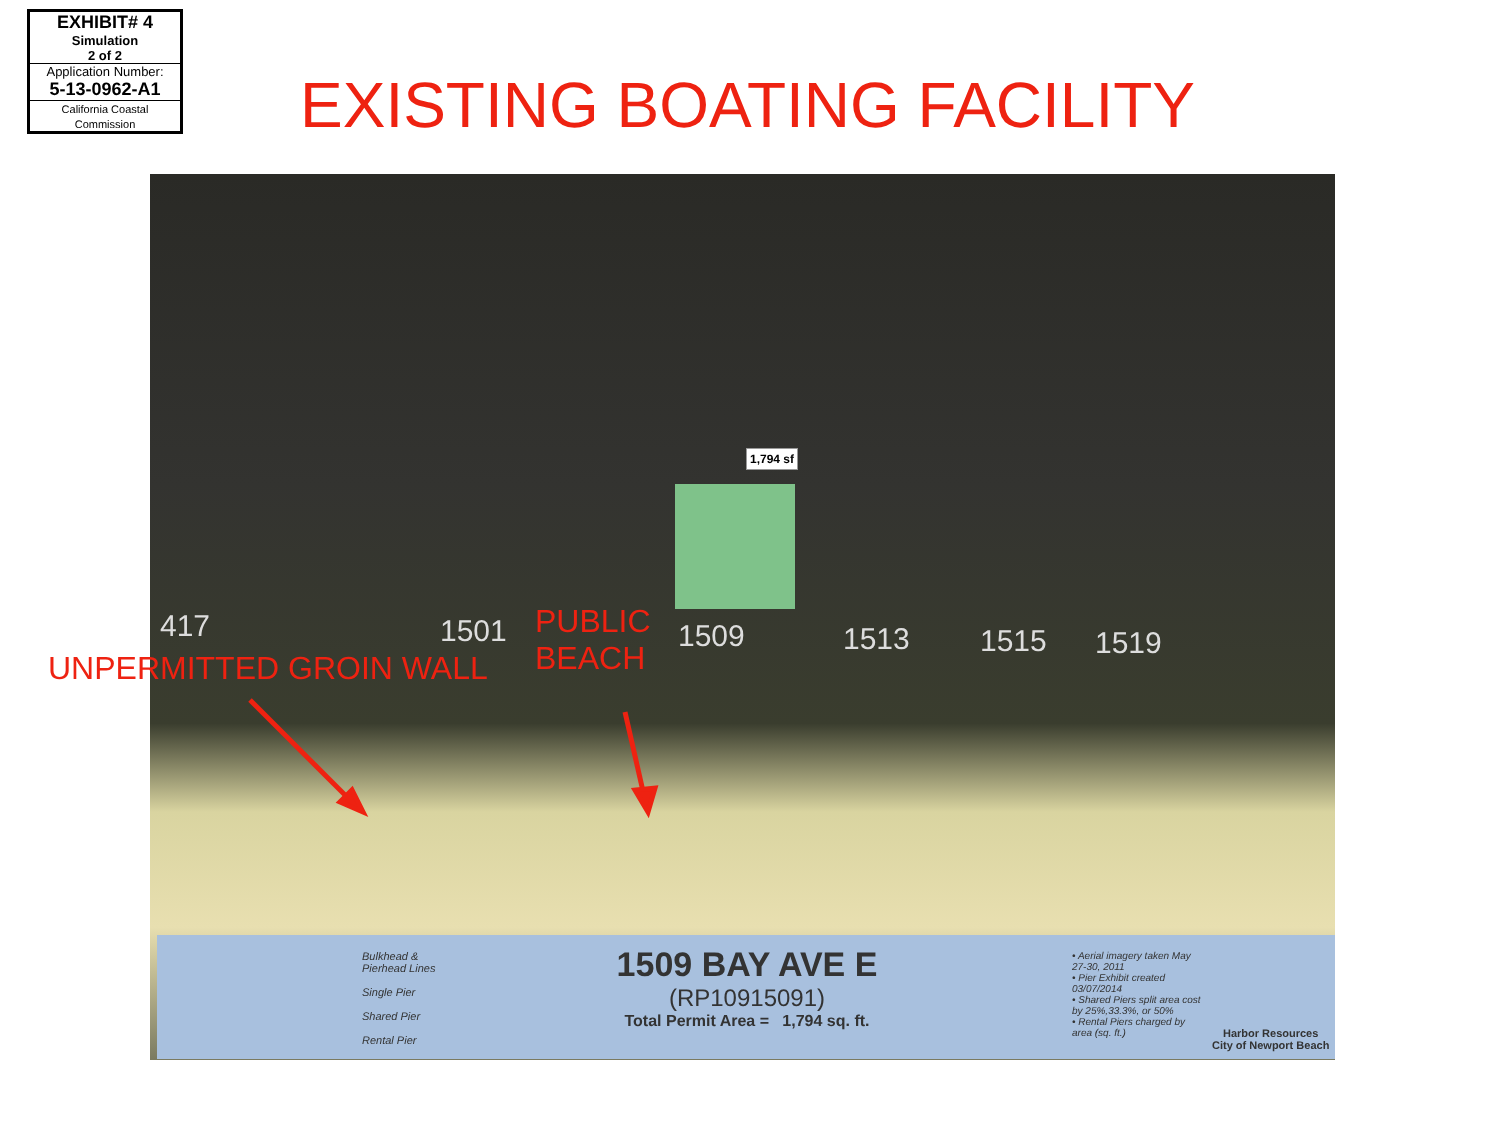EXHIBIT# 4
Simulation
2 of 2
Application Number:
5-13-0962-A1
California Coastal Commission
EXISTING BOATING FACILITY
1,794 sf
417 1501 1509 1513 1515 1519
UNPERMITTED GROIN WALL
PUBLIC
BEACH
Bulkhead &
Pierhead Lines
Single Pier
Shared Pier
Rental Pier
1509 BAY AVE E
(RP10915091)
Total Permit Area = 1,794 sq. ft.
• Aerial imagery taken May 27-30, 2011
• Pier Exhibit created 03/07/2014
• Shared Piers split area cost by 25%,33.3%, or 50%
• Rental Piers charged by area (sq. ft.)
Harbor Resources
City of Newport Beach